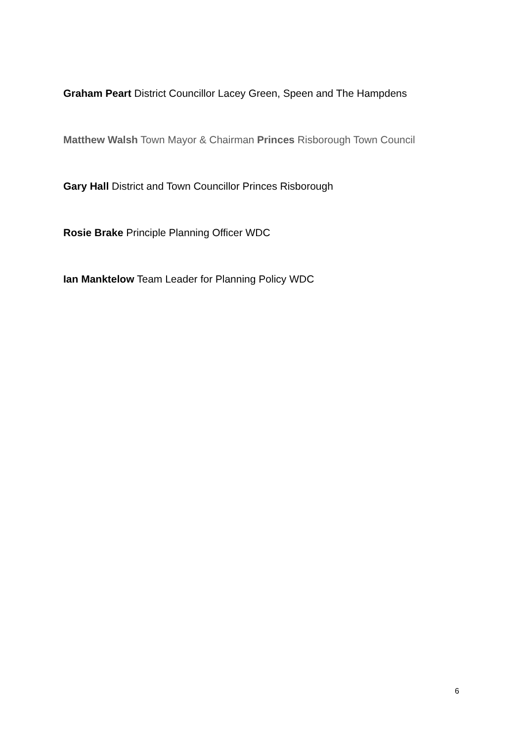Graham Peart District Councillor Lacey Green, Speen and The Hampdens
Matthew Walsh Town Mayor & Chairman Princes Risborough Town Council
Gary Hall District and Town Councillor Princes Risborough
Rosie Brake Principle Planning Officer WDC
Ian Manktelow Team Leader for Planning Policy WDC
6